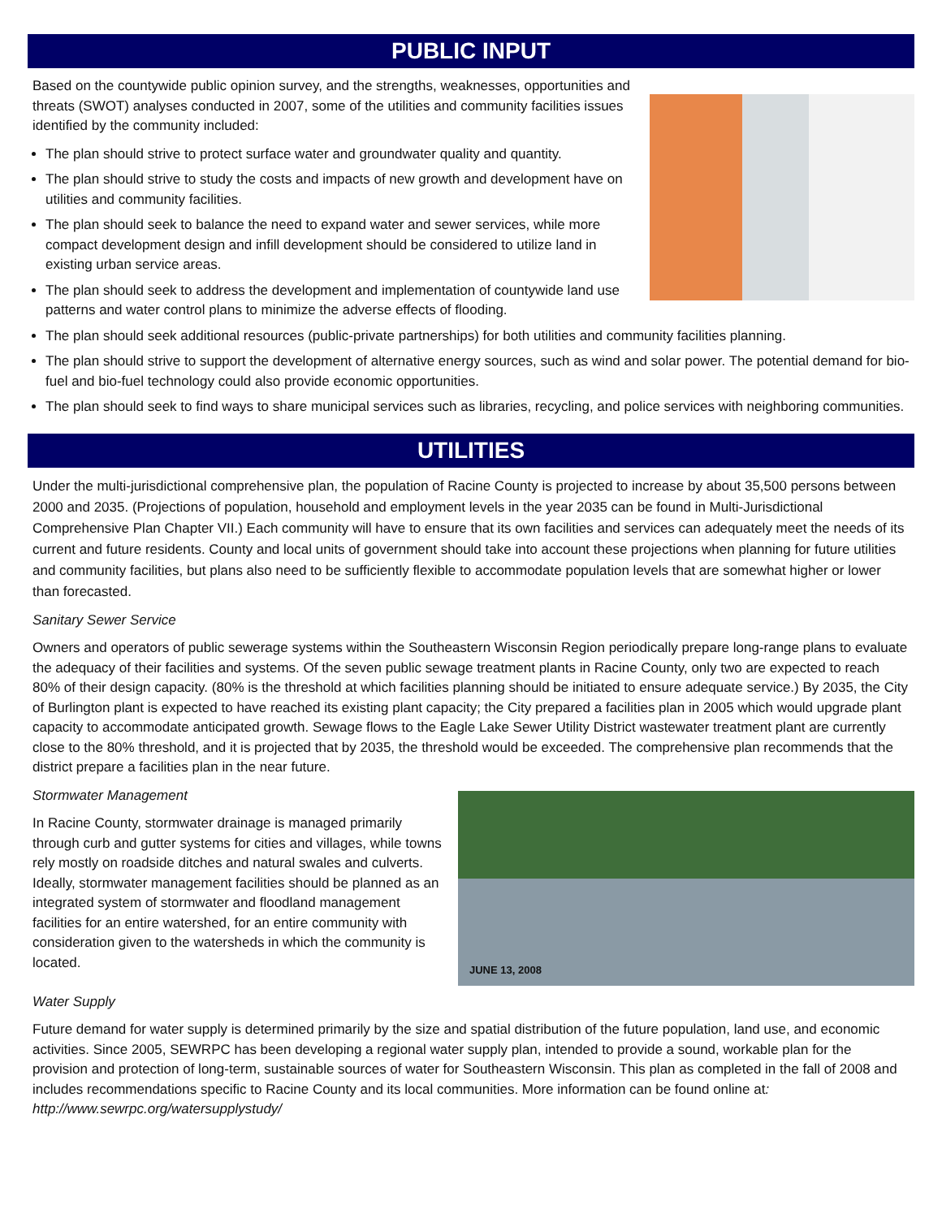PUBLIC INPUT
Based on the countywide public opinion survey, and the strengths, weaknesses, opportunities and threats (SWOT) analyses conducted in 2007, some of the utilities and community facilities issues identified by the community included:
The plan should strive to protect surface water and groundwater quality and quantity.
The plan should strive to study the costs and impacts of new growth and development have on utilities and community facilities.
The plan should seek to balance the need to expand water and sewer services, while more compact development design and infill development should be considered to utilize land in existing urban service areas.
The plan should seek to address the development and implementation of countywide land use patterns and water control plans to minimize the adverse effects of flooding.
The plan should seek additional resources (public-private partnerships) for both utilities and community facilities planning.
The plan should strive to support the development of alternative energy sources, such as wind and solar power. The potential demand for bio-fuel and bio-fuel technology could also provide economic opportunities.
The plan should seek to find ways to share municipal services such as libraries, recycling, and police services with neighboring communities.
UTILITIES
Under the multi-jurisdictional comprehensive plan, the population of Racine County is projected to increase by about 35,500 persons between 2000 and 2035. (Projections of population, household and employment levels in the year 2035 can be found in Multi-Jurisdictional Comprehensive Plan Chapter VII.) Each community will have to ensure that its own facilities and services can adequately meet the needs of its current and future residents. County and local units of government should take into account these projections when planning for future utilities and community facilities, but plans also need to be sufficiently flexible to accommodate population levels that are somewhat higher or lower than forecasted.
Sanitary Sewer Service
Owners and operators of public sewerage systems within the Southeastern Wisconsin Region periodically prepare long-range plans to evaluate the adequacy of their facilities and systems. Of the seven public sewage treatment plants in Racine County, only two are expected to reach 80% of their design capacity. (80% is the threshold at which facilities planning should be initiated to ensure adequate service.) By 2035, the City of Burlington plant is expected to have reached its existing plant capacity; the City prepared a facilities plan in 2005 which would upgrade plant capacity to accommodate anticipated growth. Sewage flows to the Eagle Lake Sewer Utility District wastewater treatment plant are currently close to the 80% threshold, and it is projected that by 2035, the threshold would be exceeded. The comprehensive plan recommends that the district prepare a facilities plan in the near future.
JUNE 13, 2008
Stormwater Management
In Racine County, stormwater drainage is managed primarily through curb and gutter systems for cities and villages, while towns rely mostly on roadside ditches and natural swales and culverts. Ideally, stormwater management facilities should be planned as an integrated system of stormwater and floodland management facilities for an entire watershed, for an entire community with consideration given to the watersheds in which the community is located.
Water Supply
Future demand for water supply is determined primarily by the size and spatial distribution of the future population, land use, and economic activities. Since 2005, SEWRPC has been developing a regional water supply plan, intended to provide a sound, workable plan for the provision and protection of long-term, sustainable sources of water for Southeastern Wisconsin. This plan as completed in the fall of 2008 and includes recommendations specific to Racine County and its local communities. More information can be found online at: http://www.sewrpc.org/watersupplystudy/